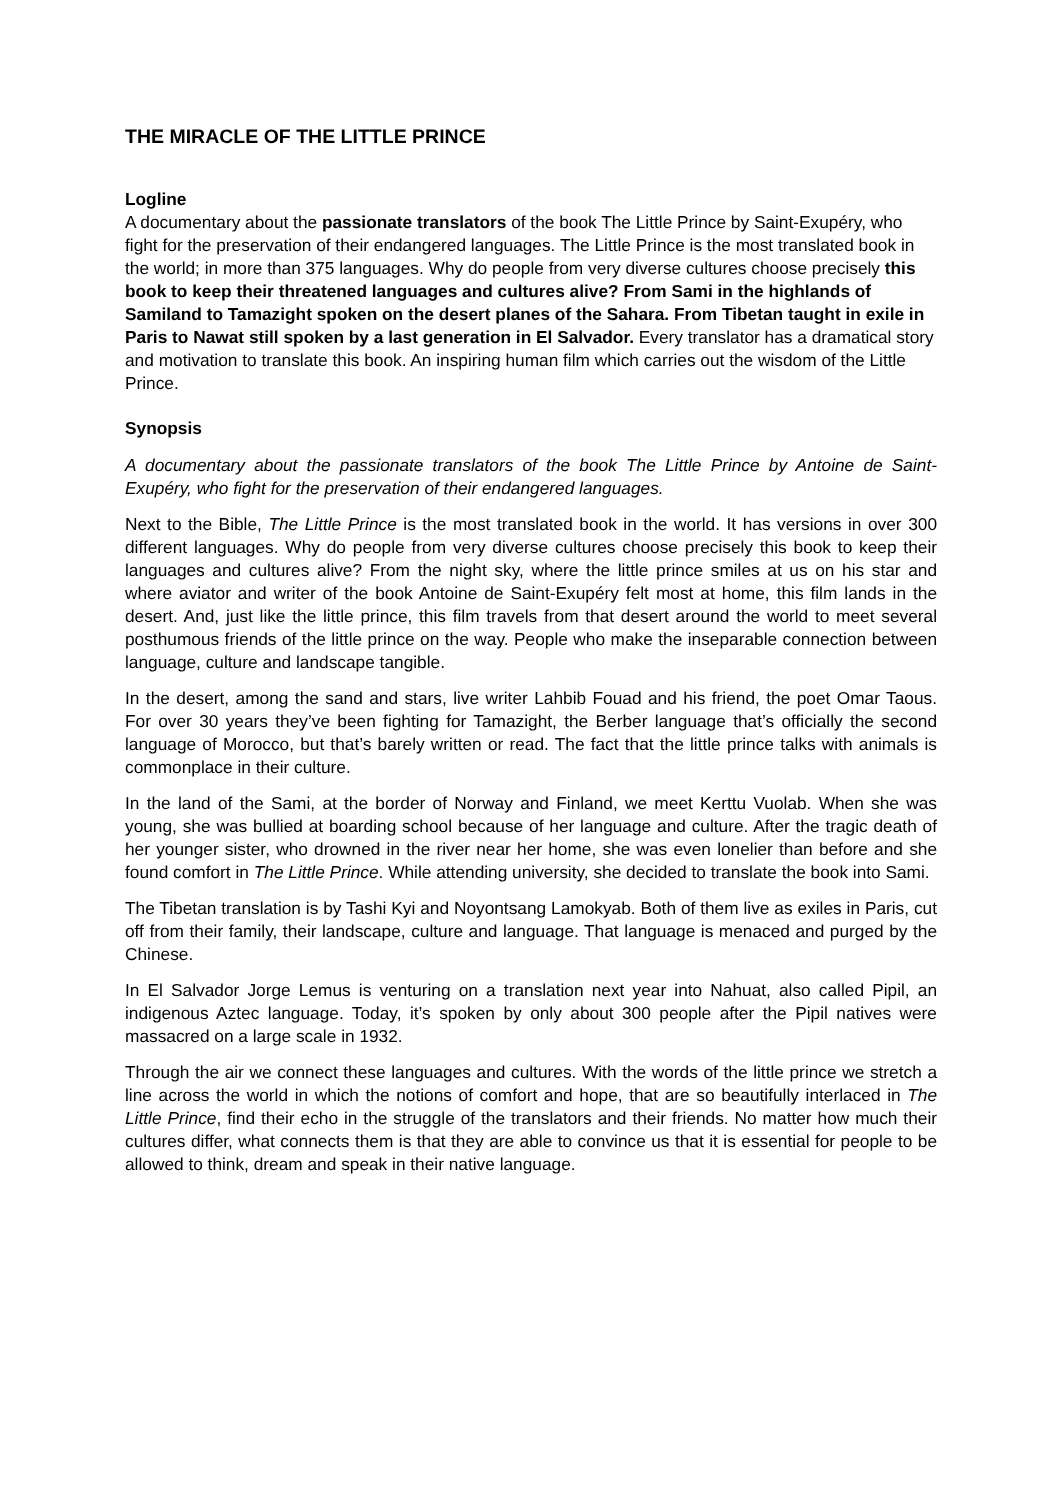THE MIRACLE OF THE LITTLE PRINCE
Logline
A documentary about the passionate translators of the book The Little Prince by Saint-Exupéry, who fight for the preservation of their endangered languages. The Little Prince is the most translated book in the world; in more than 375 languages. Why do people from very diverse cultures choose precisely this book to keep their threatened languages and cultures alive? From Sami in the highlands of Samiland to Tamazight spoken on the desert planes of the Sahara. From Tibetan taught in exile in Paris to Nawat still spoken by a last generation in El Salvador. Every translator has a dramatical story and motivation to translate this book. An inspiring human film which carries out the wisdom of the Little Prince.
Synopsis
A documentary about the passionate translators of the book The Little Prince by Antoine de Saint-Exupéry, who fight for the preservation of their endangered languages.
Next to the Bible, The Little Prince is the most translated book in the world. It has versions in over 300 different languages. Why do people from very diverse cultures choose precisely this book to keep their languages and cultures alive? From the night sky, where the little prince smiles at us on his star and where aviator and writer of the book Antoine de Saint-Exupéry felt most at home, this film lands in the desert. And, just like the little prince, this film travels from that desert around the world to meet several posthumous friends of the little prince on the way. People who make the inseparable connection between language, culture and landscape tangible.
In the desert, among the sand and stars, live writer Lahbib Fouad and his friend, the poet Omar Taous. For over 30 years they’ve been fighting for Tamazight, the Berber language that’s officially the second language of Morocco, but that’s barely written or read. The fact that the little prince talks with animals is commonplace in their culture.
In the land of the Sami, at the border of Norway and Finland, we meet Kerttu Vuolab. When she was young, she was bullied at boarding school because of her language and culture. After the tragic death of her younger sister, who drowned in the river near her home, she was even lonelier than before and she found comfort in The Little Prince. While attending university, she decided to translate the book into Sami.
The Tibetan translation is by Tashi Kyi and Noyontsang Lamokyab. Both of them live as exiles in Paris, cut off from their family, their landscape, culture and language. That language is menaced and purged by the Chinese.
In El Salvador Jorge Lemus is venturing on a translation next year into Nahuat, also called Pipil, an indigenous Aztec language. Today, it’s spoken by only about 300 people after the Pipil natives were massacred on a large scale in 1932.
Through the air we connect these languages and cultures. With the words of the little prince we stretch a line across the world in which the notions of comfort and hope, that are so beautifully interlaced in The Little Prince, find their echo in the struggle of the translators and their friends. No matter how much their cultures differ, what connects them is that they are able to convince us that it is essential for people to be allowed to think, dream and speak in their native language.